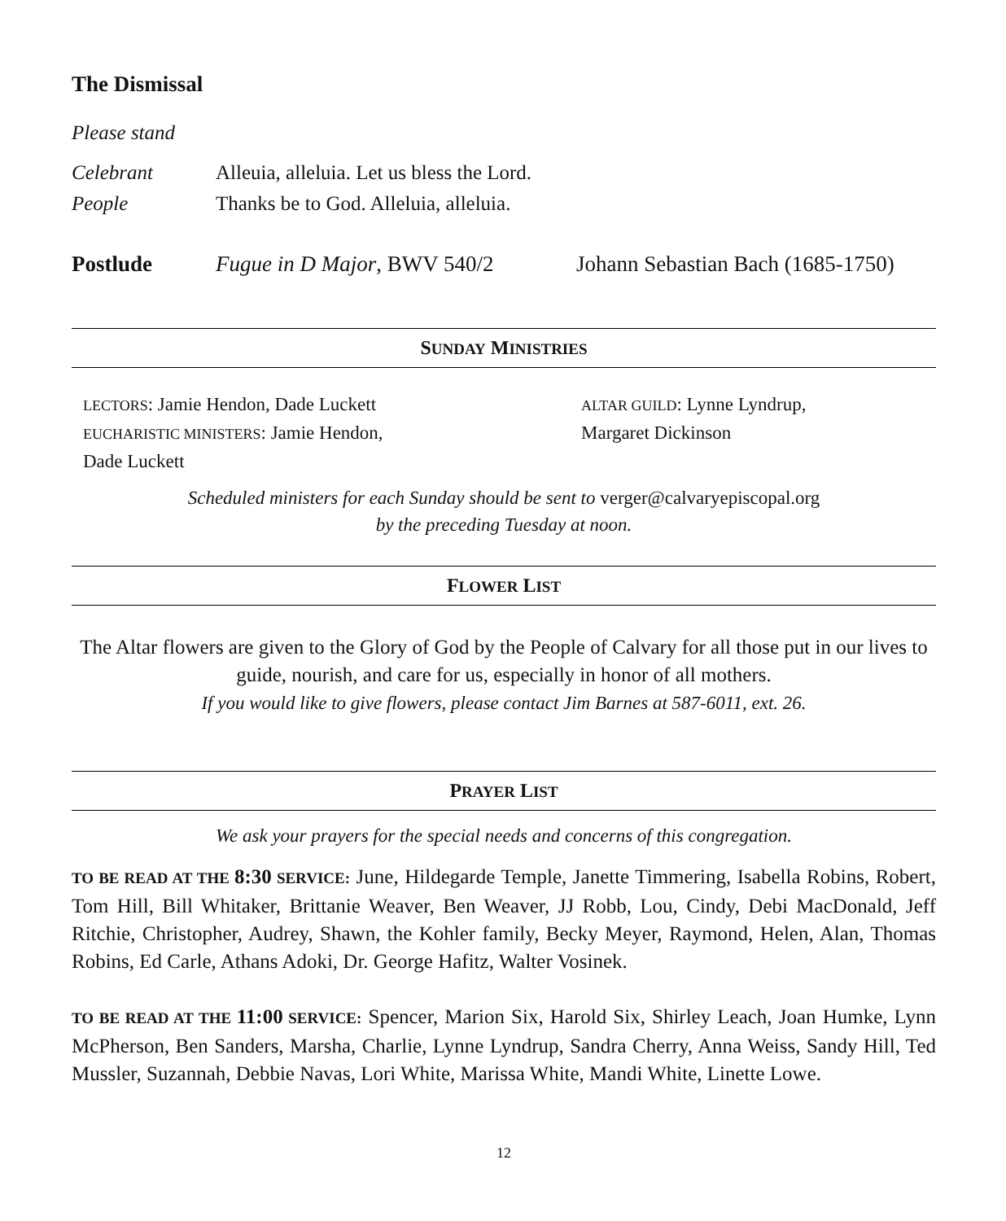The Dismissal
Please stand
Celebrant Alleuia, alleluia. Let us bless the Lord.
People Thanks be to God. Alleluia, alleluia.
Postlude Fugue in D Major, BWV 540/2 Johann Sebastian Bach (1685-1750)
SUNDAY MINISTRIES
LECTORS: Jamie Hendon, Dade Luckett
EUCHARISTIC MINISTERS: Jamie Hendon,
Dade Luckett
ALTAR GUILD: Lynne Lyndrup,
Margaret Dickinson
Scheduled ministers for each Sunday should be sent to verger@calvaryepiscopal.org
by the preceding Tuesday at noon.
FLOWER LIST
The Altar flowers are given to the Glory of God by the People of Calvary for all those put in our lives to guide, nourish, and care for us, especially in honor of all mothers.
If you would like to give flowers, please contact Jim Barnes at 587-6011, ext. 26.
PRAYER LIST
We ask your prayers for the special needs and concerns of this congregation.
TO BE READ AT THE 8:30 SERVICE: June, Hildegarde Temple, Janette Timmering, Isabella Robins, Robert, Tom Hill, Bill Whitaker, Brittanie Weaver, Ben Weaver, JJ Robb, Lou, Cindy, Debi MacDonald, Jeff Ritchie, Christopher, Audrey, Shawn, the Kohler family, Becky Meyer, Raymond, Helen, Alan, Thomas Robins, Ed Carle, Athans Adoki, Dr. George Hafitz, Walter Vosinek.
TO BE READ AT THE 11:00 SERVICE: Spencer, Marion Six, Harold Six, Shirley Leach, Joan Humke, Lynn McPherson, Ben Sanders, Marsha, Charlie, Lynne Lyndrup, Sandra Cherry, Anna Weiss, Sandy Hill, Ted Mussler, Suzannah, Debbie Navas, Lori White, Marissa White, Mandi White, Linette Lowe.
12